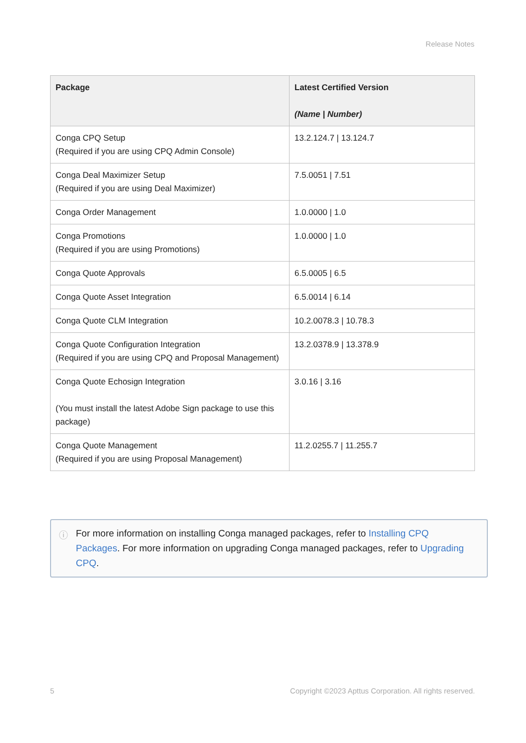Release Notes
| Package | Latest Certified Version (Name / Number) |
| --- | --- |
| Conga CPQ Setup (Required if you are using CPQ Admin Console) | 13.2.124.7 / 13.124.7 |
| Conga Deal Maximizer Setup (Required if you are using Deal Maximizer) | 7.5.0051 / 7.51 |
| Conga Order Management | 1.0.0000 / 1.0 |
| Conga Promotions (Required if you are using Promotions) | 1.0.0000 / 1.0 |
| Conga Quote Approvals | 6.5.0005 / 6.5 |
| Conga Quote Asset Integration | 6.5.0014 / 6.14 |
| Conga Quote CLM Integration | 10.2.0078.3 / 10.78.3 |
| Conga Quote Configuration Integration (Required if you are using CPQ and Proposal Management) | 13.2.0378.9 / 13.378.9 |
| Conga Quote Echosign Integration (You must install the latest Adobe Sign package to use this package) | 3.0.16 / 3.16 |
| Conga Quote Management (Required if you are using Proposal Management) | 11.2.0255.7 / 11.255.7 |
ⓘ For more information on installing Conga managed packages, refer to Installing CPQ Packages. For more information on upgrading Conga managed packages, refer to Upgrading CPQ.
5 Copyright ©2023 Apttus Corporation. All rights reserved.